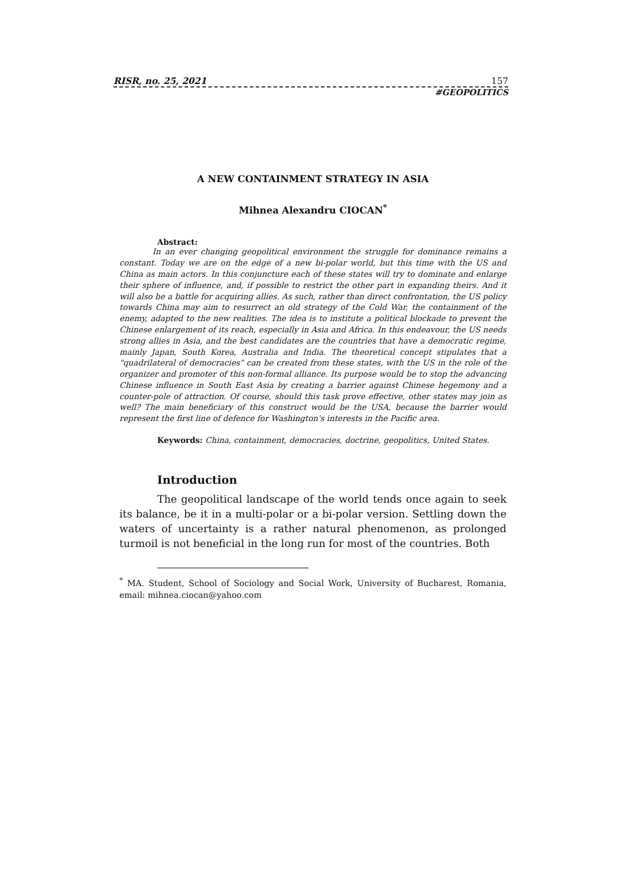RISR, no. 25, 2021 157
#GEOPOLITICS
A NEW CONTAINMENT STRATEGY IN ASIA
Mihnea Alexandru CIOCAN<sup>*</sup>
Abstract:
In an ever changing geopolitical environment the struggle for dominance remains a constant. Today we are on the edge of a new bi-polar world, but this time with the US and China as main actors. In this conjuncture each of these states will try to dominate and enlarge their sphere of influence, and, if possible to restrict the other part in expanding theirs. And it will also be a battle for acquiring allies. As such, rather than direct confrontation, the US policy towards China may aim to resurrect an old strategy of the Cold War, the containment of the enemy, adapted to the new realities. The idea is to institute a political blockade to prevent the Chinese enlargement of its reach, especially in Asia and Africa. In this endeavour, the US needs strong allies in Asia, and the best candidates are the countries that have a democratic regime, mainly Japan, South Korea, Australia and India. The theoretical concept stipulates that a "quadrilateral of democracies" can be created from these states, with the US in the role of the organizer and promoter of this non-formal alliance. Its purpose would be to stop the advancing Chinese influence in South East Asia by creating a barrier against Chinese hegemony and a counter-pole of attraction. Of course, should this task prove effective, other states may join as well? The main beneficiary of this construct would be the USA, because the barrier would represent the first line of defence for Washington's interests in the Pacific area.
Keywords: China, containment, democracies, doctrine, geopolitics, United States.
Introduction
The geopolitical landscape of the world tends once again to seek its balance, be it in a multi-polar or a bi-polar version. Settling down the waters of uncertainty is a rather natural phenomenon, as prolonged turmoil is not beneficial in the long run for most of the countries. Both
<sup>*</sup> MA. Student, School of Sociology and Social Work, University of Bucharest, Romania, email: mihnea.ciocan@yahoo.com